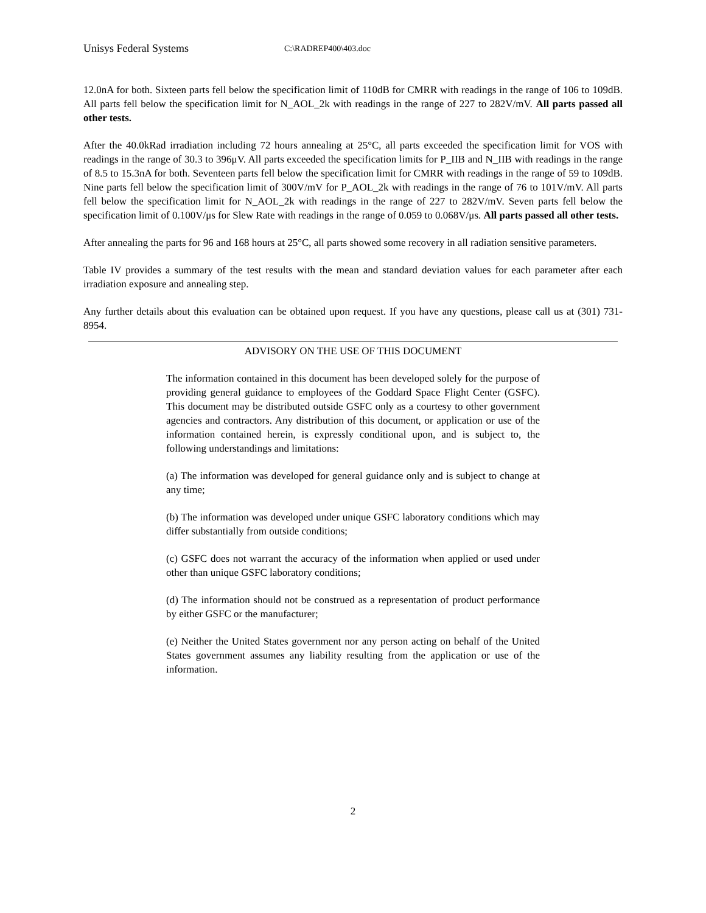Unisys Federal Systems C:\RADREP400\403.doc
12.0nA for both. Sixteen parts fell below the specification limit of 110dB for CMRR with readings in the range of 106 to 109dB. All parts fell below the specification limit for N_AOL_2k with readings in the range of 227 to 282V/mV. All parts passed all other tests.
After the 40.0kRad irradiation including 72 hours annealing at 25°C, all parts exceeded the specification limit for VOS with readings in the range of 30.3 to 396μV. All parts exceeded the specification limits for P_IIB and N_IIB with readings in the range of 8.5 to 15.3nA for both. Seventeen parts fell below the specification limit for CMRR with readings in the range of 59 to 109dB. Nine parts fell below the specification limit of 300V/mV for P_AOL_2k with readings in the range of 76 to 101V/mV. All parts fell below the specification limit for N_AOL_2k with readings in the range of 227 to 282V/mV. Seven parts fell below the specification limit of 0.100V/μs for Slew Rate with readings in the range of 0.059 to 0.068V/μs. All parts passed all other tests.
After annealing the parts for 96 and 168 hours at 25°C, all parts showed some recovery in all radiation sensitive parameters.
Table IV provides a summary of the test results with the mean and standard deviation values for each parameter after each irradiation exposure and annealing step.
Any further details about this evaluation can be obtained upon request. If you have any questions, please call us at (301) 731-8954.
ADVISORY ON THE USE OF THIS DOCUMENT
The information contained in this document has been developed solely for the purpose of providing general guidance to employees of the Goddard Space Flight Center (GSFC). This document may be distributed outside GSFC only as a courtesy to other government agencies and contractors. Any distribution of this document, or application or use of the information contained herein, is expressly conditional upon, and is subject to, the following understandings and limitations:
(a) The information was developed for general guidance only and is subject to change at any time;
(b) The information was developed under unique GSFC laboratory conditions which may differ substantially from outside conditions;
(c) GSFC does not warrant the accuracy of the information when applied or used under other than unique GSFC laboratory conditions;
(d) The information should not be construed as a representation of product performance by either GSFC or the manufacturer;
(e) Neither the United States government nor any person acting on behalf of the United States government assumes any liability resulting from the application or use of the information.
2